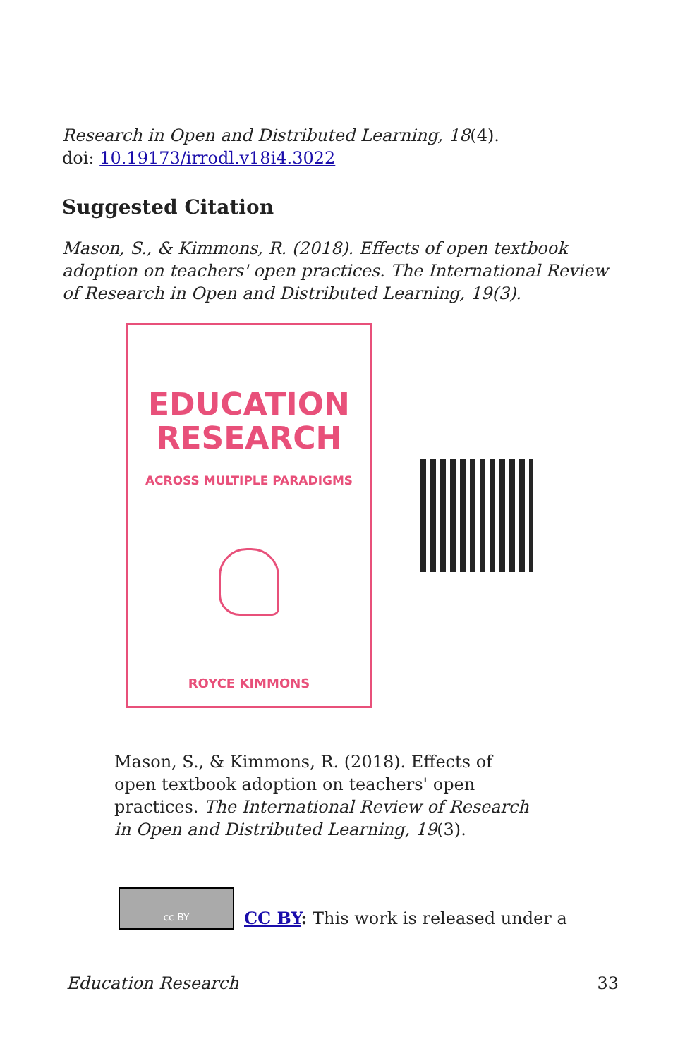Research in Open and Distributed Learning, 18(4).
doi: 10.19173/irrodl.v18i4.3022
Suggested Citation
Mason, S., & Kimmons, R. (2018). Effects of open textbook adoption on teachers' open practices. The International Review of Research in Open and Distributed Learning, 19(3).
EDUCATION
RESEARCH
ACROSS MULTIPLE PARADIGMS
ROYCE KIMMONS
Mason, S., & Kimmons, R. (2018). Effects of open textbook adoption on teachers' open practices. The International Review of Research in Open and Distributed Learning, 19(3).
cc BY
CC BY: This work is released under a
Education Research 33